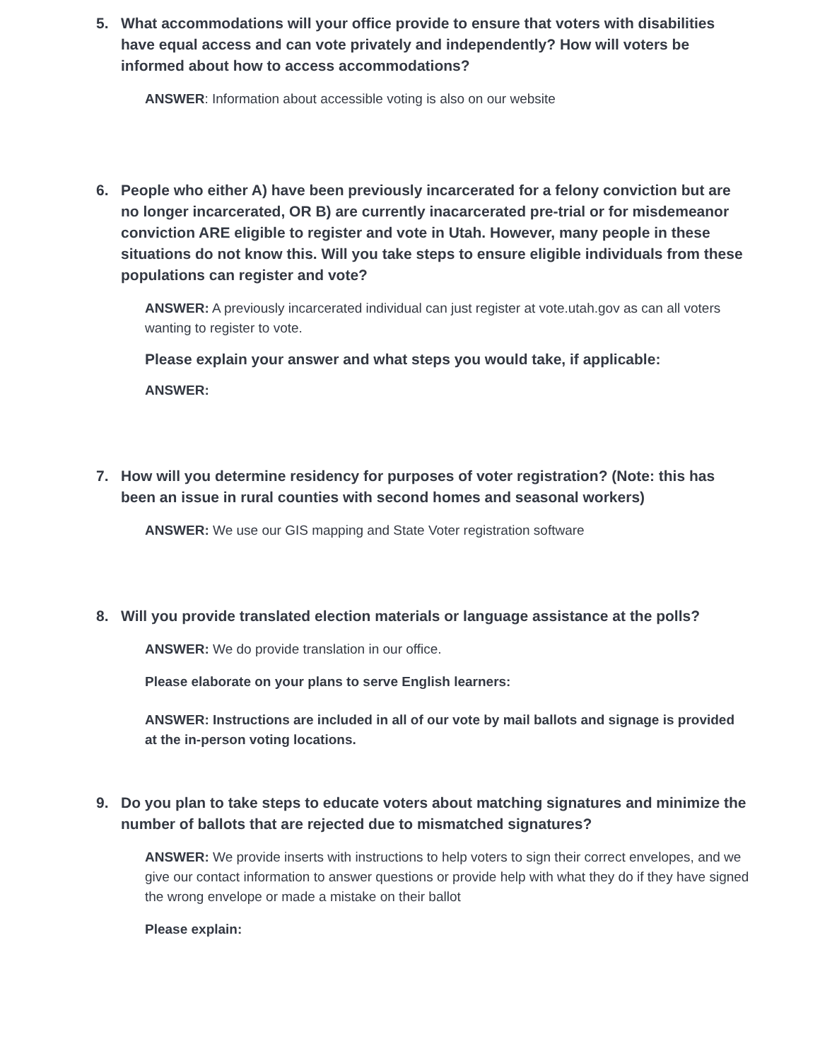5. What accommodations will your office provide to ensure that voters with disabilities have equal access and can vote privately and independently? How will voters be informed about how to access accommodations?
ANSWER: Information about accessible voting is also on our website
6. People who either A) have been previously incarcerated for a felony conviction but are no longer incarcerated, OR B) are currently inacarcerated pre-trial or for misdemeanor conviction ARE eligible to register and vote in Utah. However, many people in these situations do not know this. Will you take steps to ensure eligible individuals from these populations can register and vote?
ANSWER: A previously incarcerated individual can just register at vote.utah.gov as can all voters wanting to register to vote.
Please explain your answer and what steps you would take, if applicable:
ANSWER:
7. How will you determine residency for purposes of voter registration? (Note: this has been an issue in rural counties with second homes and seasonal workers)
ANSWER: We use our GIS mapping and State Voter registration software
8. Will you provide translated election materials or language assistance at the polls?
ANSWER: We do provide translation in our office.
Please elaborate on your plans to serve English learners:
ANSWER: Instructions are included in all of our vote by mail ballots and signage is provided at the in-person voting locations.
9. Do you plan to take steps to educate voters about matching signatures and minimize the number of ballots that are rejected due to mismatched signatures?
ANSWER: We provide inserts with instructions to help voters to sign their correct envelopes, and we give our contact information to answer questions or provide help with what they do if they have signed the wrong envelope or made a mistake on their ballot
Please explain: